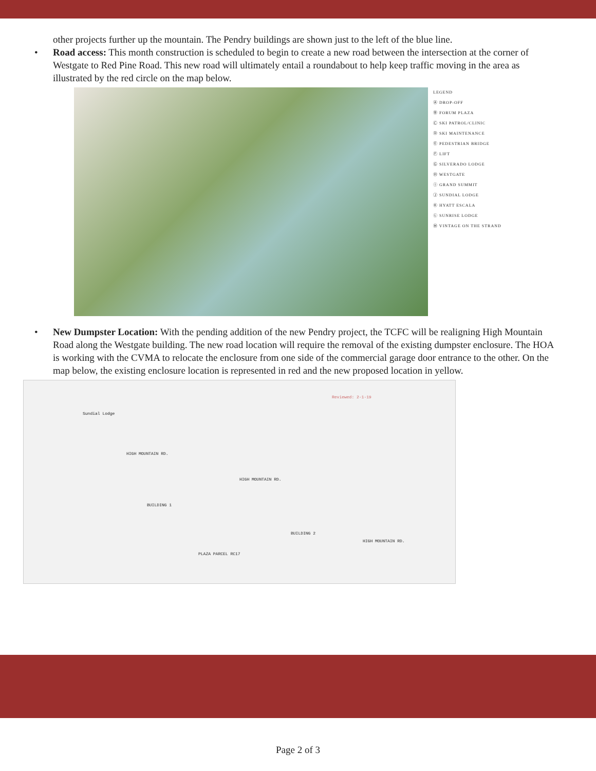other projects further up the mountain. The Pendry buildings are shown just to the left of the blue line.
• Road access: This month construction is scheduled to begin to create a new road between the intersection at the corner of Westgate to Red Pine Road. This new road will ultimately entail a roundabout to help keep traffic moving in the area as illustrated by the red circle on the map below.
LEGEND
Ⓐ DROP-OFF
Ⓑ FORUM PLAZA
Ⓒ SKI PATROL/CLINIC
Ⓓ SKI MAINTENANCE
Ⓔ PEDESTRIAN BRIDGE
Ⓕ LIFT
Ⓖ SILVERADO LODGE
Ⓗ WESTGATE
Ⓘ GRAND SUMMIT
Ⓙ SUNDIAL LODGE
Ⓚ HYATT ESCALA
Ⓛ SUNRISE LODGE
Ⓜ VINTAGE ON THE STRAND
• New Dumpster Location: With the pending addition of the new Pendry project, the TCFC will be realigning High Mountain Road along the Westgate building. The new road location will require the removal of the existing dumpster enclosure. The HOA is working with the CVMA to relocate the enclosure from one side of the commercial garage door entrance to the other. On the map below, the existing enclosure location is represented in red and the new proposed location in yellow.
Sundial Lodge
Reviewed: 2-1-19
HIGH MOUNTAIN RD.
HIGH MOUNTAIN RD.
BUILDING 1
BUILDING 2
PLAZA PARCEL RC17
HIGH MOUNTAIN RD.
Page 2 of 3